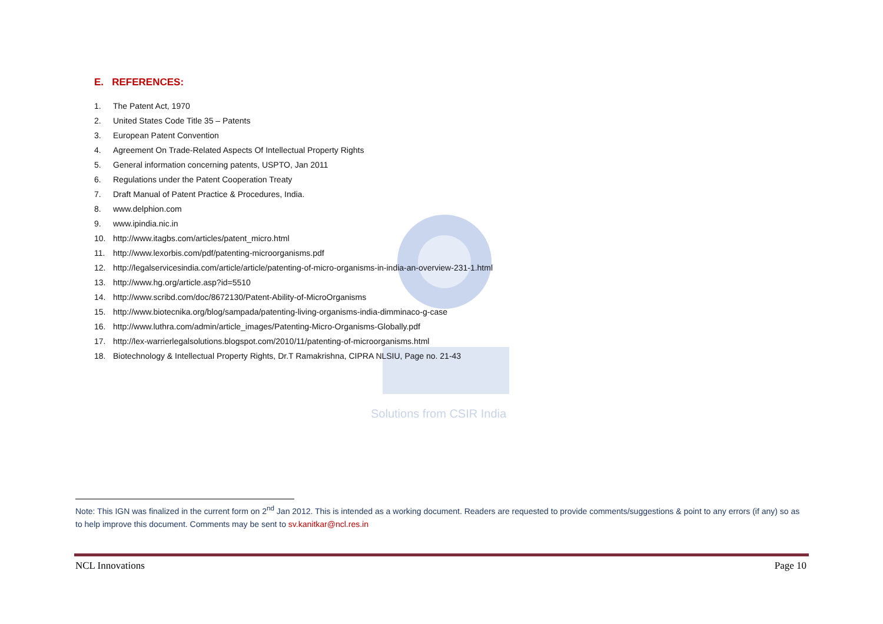Solutions from CSIR India
E. REFERENCES:
1. The Patent Act, 1970
2. United States Code Title 35 – Patents
3. European Patent Convention
4. Agreement On Trade-Related Aspects Of Intellectual Property Rights
5. General information concerning patents, USPTO, Jan 2011
6. Regulations under the Patent Cooperation Treaty
7. Draft Manual of Patent Practice & Procedures, India.
8. www.delphion.com
9. www.ipindia.nic.in
10. http://www.itagbs.com/articles/patent_micro.html
11. http://www.lexorbis.com/pdf/patenting-microorganisms.pdf
12. http://legalservicesindia.com/article/article/patenting-of-micro-organisms-in-india-an-overview-231-1.html
13. http://www.hg.org/article.asp?id=5510
14. http://www.scribd.com/doc/8672130/Patent-Ability-of-MicroOrganisms
15. http://www.biotecnika.org/blog/sampada/patenting-living-organisms-india-dimminaco-g-case
16. http://www.luthra.com/admin/article_images/Patenting-Micro-Organisms-Globally.pdf
17. http://lex-warrierlegalsolutions.blogspot.com/2010/11/patenting-of-microorganisms.html
18. Biotechnology & Intellectual Property Rights, Dr.T Ramakrishna, CIPRA NLSIU, Page no. 21-43
Note: This IGN was finalized in the current form on 2<sup>nd</sup> Jan 2012. This is intended as a working document. Readers are requested to provide comments/suggestions & point to any errors (if any) so as to help improve this document. Comments may be sent to sv.kanitkar@ncl.res.in
NCL Innovations Page 10